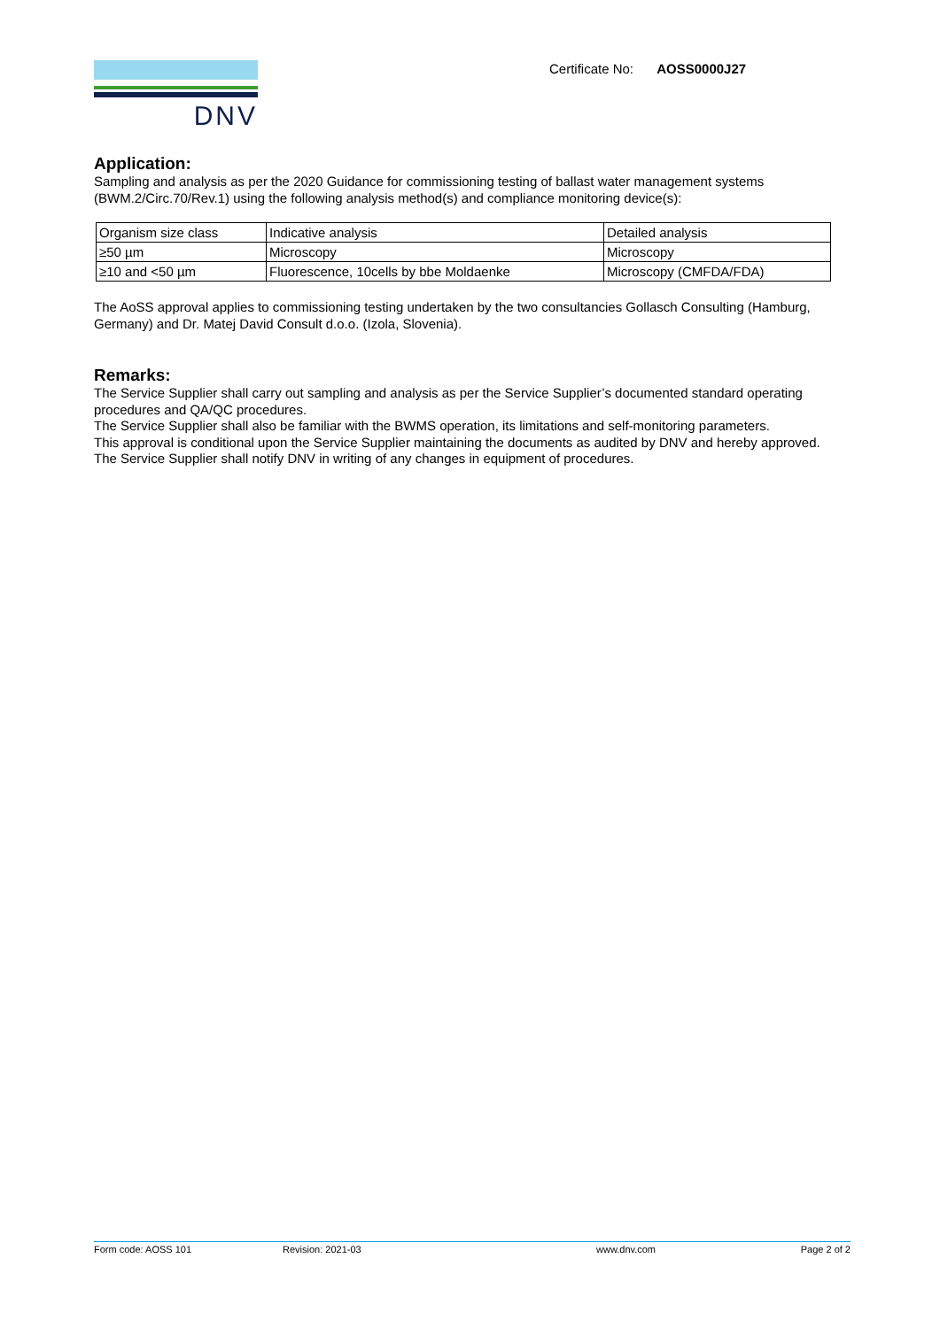Certificate No: AOSS0000J27
DNV
Application:
Sampling and analysis as per the 2020 Guidance for commissioning testing of ballast water management systems (BWM.2/Circ.70/Rev.1) using the following analysis method(s) and compliance monitoring device(s):
| Organism size class | Indicative analysis | Detailed analysis |
| ≥50 µm | Microscopy | Microscopy |
| ≥10 and <50 µm | Fluorescence, 10cells by bbe Moldaenke | Microscopy (CMFDA/FDA) |
The AoSS approval applies to commissioning testing undertaken by the two consultancies Gollasch Consulting (Hamburg, Germany) and Dr. Matej David Consult d.o.o. (Izola, Slovenia).
Remarks:
The Service Supplier shall carry out sampling and analysis as per the Service Supplier’s documented standard operating procedures and QA/QC procedures.
The Service Supplier shall also be familiar with the BWMS operation, its limitations and self-monitoring parameters.
This approval is conditional upon the Service Supplier maintaining the documents as audited by DNV and hereby approved.
The Service Supplier shall notify DNV in writing of any changes in equipment of procedures.
Form code: AOSS 101 Revision: 2021-03 www.dnv.com Page 2 of 2